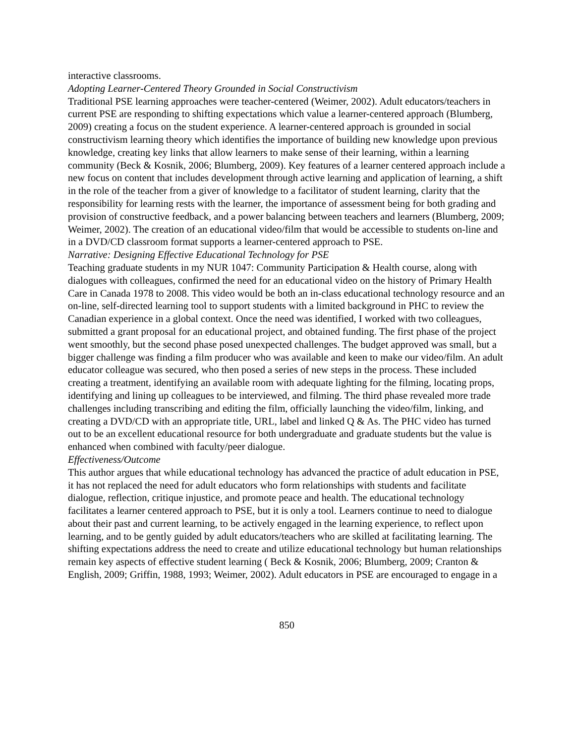interactive classrooms.
Adopting Learner-Centered Theory Grounded in Social Constructivism
Traditional PSE learning approaches were teacher-centered (Weimer, 2002). Adult educators/teachers in current PSE are responding to shifting expectations which value a learner-centered approach (Blumberg, 2009) creating a focus on the student experience. A learner-centered approach is grounded in social constructivism learning theory which identifies the importance of building new knowledge upon previous knowledge, creating key links that allow learners to make sense of their learning, within a learning community (Beck & Kosnik, 2006; Blumberg, 2009). Key features of a learner centered approach include a new focus on content that includes development through active learning and application of learning, a shift in the role of the teacher from a giver of knowledge to a facilitator of student learning, clarity that the responsibility for learning rests with the learner, the importance of assessment being for both grading and provision of constructive feedback, and a power balancing between teachers and learners (Blumberg, 2009; Weimer, 2002). The creation of an educational video/film that would be accessible to students on-line and in a DVD/CD classroom format supports a learner-centered approach to PSE.
Narrative: Designing Effective Educational Technology for PSE
Teaching graduate students in my NUR 1047: Community Participation & Health course, along with dialogues with colleagues, confirmed the need for an educational video on the history of Primary Health Care in Canada 1978 to 2008. This video would be both an in-class educational technology resource and an on-line, self-directed learning tool to support students with a limited background in PHC to review the Canadian experience in a global context. Once the need was identified, I worked with two colleagues, submitted a grant proposal for an educational project, and obtained funding. The first phase of the project went smoothly, but the second phase posed unexpected challenges. The budget approved was small, but a bigger challenge was finding a film producer who was available and keen to make our video/film. An adult educator colleague was secured, who then posed a series of new steps in the process. These included creating a treatment, identifying an available room with adequate lighting for the filming, locating props, identifying and lining up colleagues to be interviewed, and filming. The third phase revealed more trade challenges including transcribing and editing the film, officially launching the video/film, linking, and creating a DVD/CD with an appropriate title, URL, label and linked Q & As. The PHC video has turned out to be an excellent educational resource for both undergraduate and graduate students but the value is enhanced when combined with faculty/peer dialogue.
Effectiveness/Outcome
This author argues that while educational technology has advanced the practice of adult education in PSE, it has not replaced the need for adult educators who form relationships with students and facilitate dialogue, reflection, critique injustice, and promote peace and health. The educational technology facilitates a learner centered approach to PSE, but it is only a tool. Learners continue to need to dialogue about their past and current learning, to be actively engaged in the learning experience, to reflect upon learning, and to be gently guided by adult educators/teachers who are skilled at facilitating learning. The shifting expectations address the need to create and utilize educational technology but human relationships remain key aspects of effective student learning ( Beck & Kosnik, 2006; Blumberg, 2009; Cranton & English, 2009; Griffin, 1988, 1993; Weimer, 2002). Adult educators in PSE are encouraged to engage in a
850